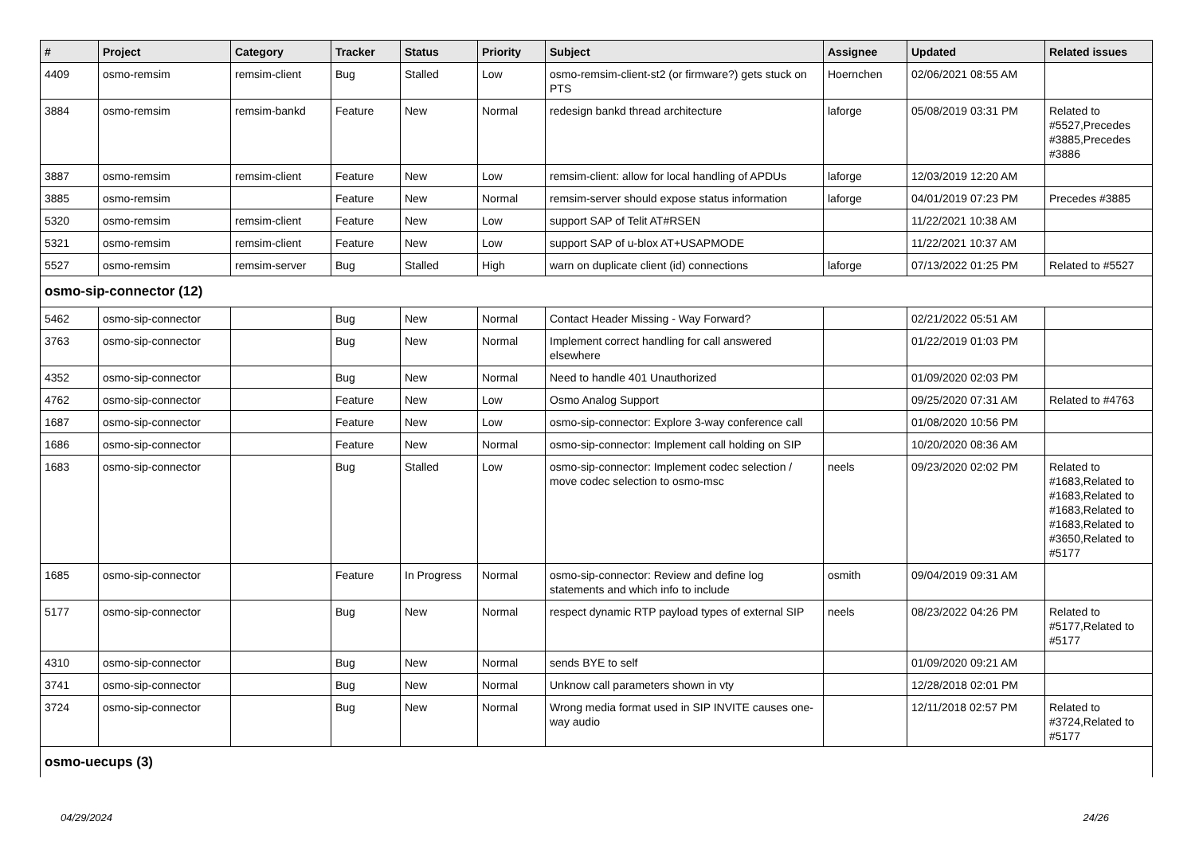| # | Project | Category | Tracker | Status | Priority | Subject | Assignee | Updated | Related issues |
| --- | --- | --- | --- | --- | --- | --- | --- | --- | --- |
| 4409 | osmo-remsim | remsim-client | Bug | Stalled | Low | osmo-remsim-client-st2 (or firmware?) gets stuck on PTS | Hoernchen | 02/06/2021 08:55 AM | |
| 3884 | osmo-remsim | remsim-bankd | Feature | New | Normal | redesign bankd thread architecture | laforge | 05/08/2019 03:31 PM | Related to #5527,Precedes #3885,Precedes #3886 |
| 3887 | osmo-remsim | remsim-client | Feature | New | Low | remsim-client: allow for local handling of APDUs | laforge | 12/03/2019 12:20 AM | |
| 3885 | osmo-remsim | | Feature | New | Normal | remsim-server should expose status information | laforge | 04/01/2019 07:23 PM | Precedes #3885 |
| 5320 | osmo-remsim | remsim-client | Feature | New | Low | support SAP of Telit AT#RSEN | | 11/22/2021 10:38 AM | |
| 5321 | osmo-remsim | remsim-client | Feature | New | Low | support SAP of u-blox AT+USAPMODE | | 11/22/2021 10:37 AM | |
| 5527 | osmo-remsim | remsim-server | Bug | Stalled | High | warn on duplicate client (id) connections | laforge | 07/13/2022 01:25 PM | Related to #5527 |
| osmo-sip-connector (12) | | | | | | | | | |
| 5462 | osmo-sip-connector | | Bug | New | Normal | Contact Header Missing - Way Forward? | | 02/21/2022 05:51 AM | |
| 3763 | osmo-sip-connector | | Bug | New | Normal | Implement correct handling for call answered elsewhere | | 01/22/2019 01:03 PM | |
| 4352 | osmo-sip-connector | | Bug | New | Normal | Need to handle 401 Unauthorized | | 01/09/2020 02:03 PM | |
| 4762 | osmo-sip-connector | | Feature | New | Low | Osmo Analog Support | | 09/25/2020 07:31 AM | Related to #4763 |
| 1687 | osmo-sip-connector | | Feature | New | Low | osmo-sip-connector: Explore 3-way conference call | | 01/08/2020 10:56 PM | |
| 1686 | osmo-sip-connector | | Feature | New | Normal | osmo-sip-connector: Implement call holding on SIP | | 10/20/2020 08:36 AM | |
| 1683 | osmo-sip-connector | | Bug | Stalled | Low | osmo-sip-connector: Implement codec selection / move codec selection to osmo-msc | neels | 09/23/2020 02:02 PM | Related to #1683,Related to #1683,Related to #1683,Related to #1683,Related to #3650,Related to #5177 |
| 1685 | osmo-sip-connector | | Feature | In Progress | Normal | osmo-sip-connector: Review and define log statements and which info to include | osmith | 09/04/2019 09:31 AM | |
| 5177 | osmo-sip-connector | | Bug | New | Normal | respect dynamic RTP payload types of external SIP | neels | 08/23/2022 04:26 PM | Related to #5177,Related to #5177 |
| 4310 | osmo-sip-connector | | Bug | New | Normal | sends BYE to self | | 01/09/2020 09:21 AM | |
| 3741 | osmo-sip-connector | | Bug | New | Normal | Unknow call parameters shown in vty | | 12/28/2018 02:01 PM | |
| 3724 | osmo-sip-connector | | Bug | New | Normal | Wrong media format used in SIP INVITE causes one-way audio | | 12/11/2018 02:57 PM | Related to #3724,Related to #5177 |
| osmo-uecups (3) | | | | | | | | | |
04/29/2024 24/26